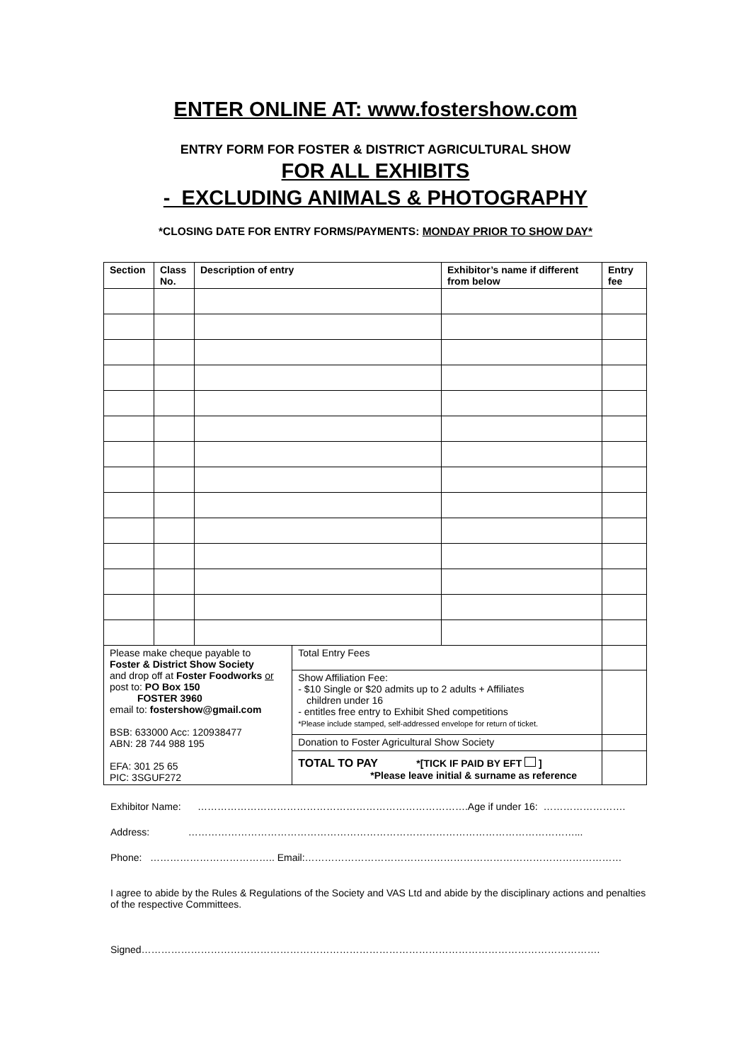ENTER ONLINE AT: www.fostershow.com
ENTRY FORM FOR FOSTER & DISTRICT AGRICULTURAL SHOW
FOR ALL EXHIBITS
- EXCLUDING ANIMALS & PHOTOGRAPHY
*CLOSING DATE FOR ENTRY FORMS/PAYMENTS: MONDAY PRIOR TO SHOW DAY*
| Section | Class No. | Description of entry | | Exhibitor’s name if different from below | Entry fee |
| --- | --- | --- | --- | --- | --- |
| Please make cheque payable to Foster & District Show Society and drop off at Foster Foodworks or post to: PO Box 150 FOSTER 3960 email to: fostershow@gmail.com BSB: 633000 Acc: 120938477 ABN: 28 744 988 195 EFA: 301 25 65 PIC: 3SGUF272 | | | Total Entry Fees | | |
| | | | Show Affiliation Fee: - $10 Single or $20 admits up to 2 adults + Affiliates children under 16 - entitles free entry to Exhibit Shed competitions *Please include stamped, self-addressed envelope for return of ticket. | | |
| | | | Donation to Foster Agricultural Show Society | | |
| | | | TOTAL TO PAY *[TICK IF PAID BY EFT ] *Please leave initial & surname as reference | | |
Exhibitor Name: ……………………………………………………………………….Age if under 16: …………………….
Address: ………………………………………………………………………………………………………...
Phone: ……………………………….. Email:……………………………………………………………………………………
I agree to abide by the Rules & Regulations of the Society and VAS Ltd and abide by the disciplinary actions and penalties of the respective Committees.
Signed………………………………………………………………………………………………………………………….